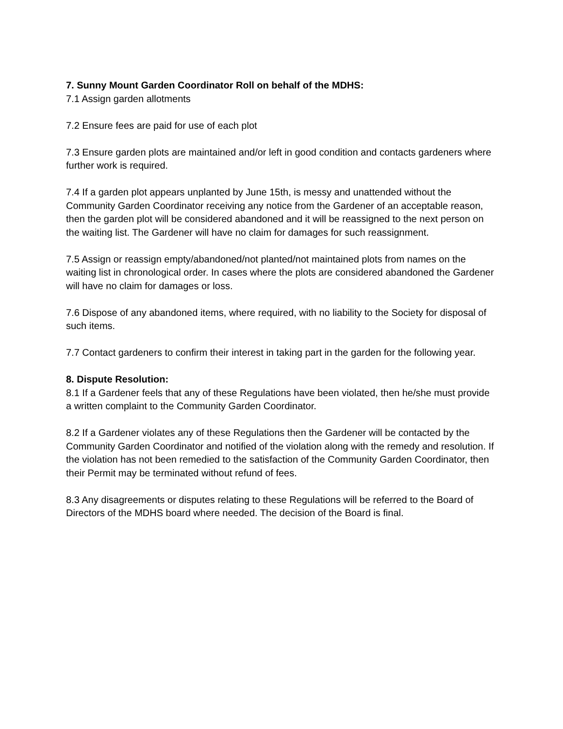7. Sunny Mount Garden Coordinator Roll on behalf of the MDHS:
7.1 Assign garden allotments
7.2 Ensure fees are paid for use of each plot
7.3 Ensure garden plots are maintained and/or left in good condition and contacts gardeners where further work is required.
7.4 If a garden plot appears unplanted by June 15th, is messy and unattended without the Community Garden Coordinator receiving any notice from the Gardener of an acceptable reason, then the garden plot will be considered abandoned and it will be reassigned to the next person on the waiting list. The Gardener will have no claim for damages for such reassignment.
7.5 Assign or reassign empty/abandoned/not planted/not maintained plots from names on the waiting list in chronological order. In cases where the plots are considered abandoned the Gardener will have no claim for damages or loss.
7.6 Dispose of any abandoned items, where required, with no liability to the Society for disposal of such items.
7.7 Contact gardeners to confirm their interest in taking part in the garden for the following year.
8. Dispute Resolution:
8.1 If a Gardener feels that any of these Regulations have been violated, then he/she must provide a written complaint to the Community Garden Coordinator.
8.2 If a Gardener violates any of these Regulations then the Gardener will be contacted by the Community Garden Coordinator and notified of the violation along with the remedy and resolution. If the violation has not been remedied to the satisfaction of the Community Garden Coordinator, then their Permit may be terminated without refund of fees.
8.3 Any disagreements or disputes relating to these Regulations will be referred to the Board of Directors of the MDHS board where needed. The decision of the Board is final.